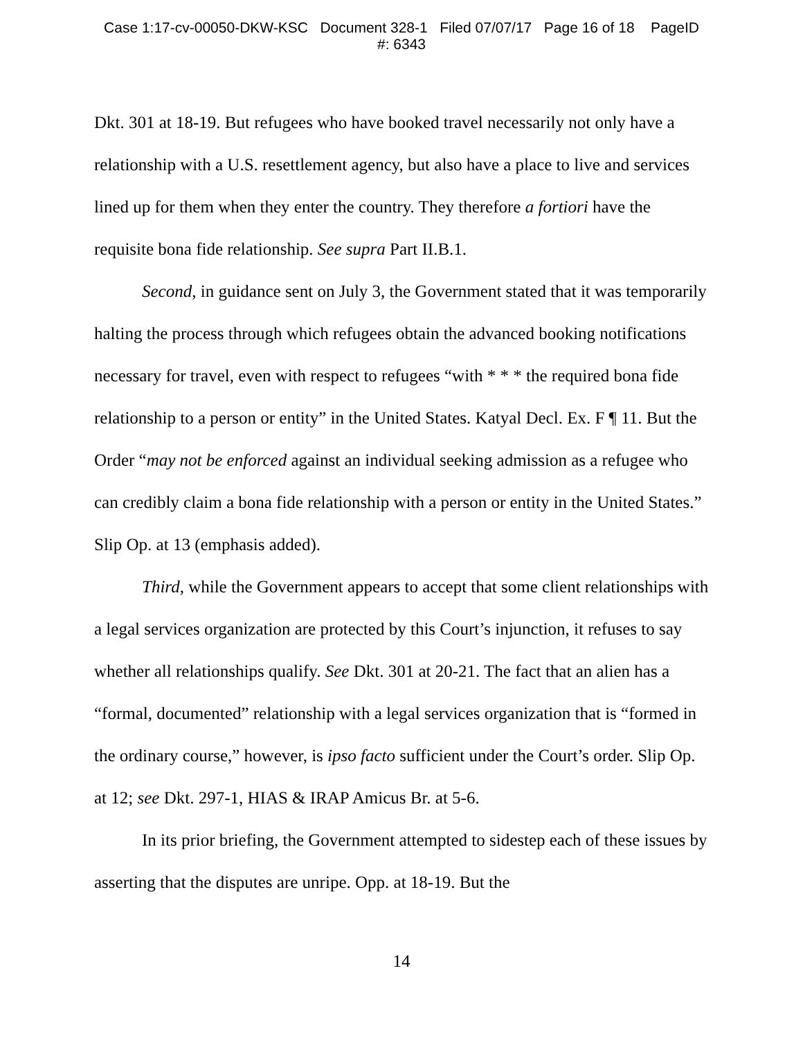Case 1:17-cv-00050-DKW-KSC Document 328-1 Filed 07/07/17 Page 16 of 18 PageID
#: 6343
Dkt. 301 at 18-19. But refugees who have booked travel necessarily not only have a relationship with a U.S. resettlement agency, but also have a place to live and services lined up for them when they enter the country. They therefore a fortiori have the requisite bona fide relationship. See supra Part II.B.1.
Second, in guidance sent on July 3, the Government stated that it was temporarily halting the process through which refugees obtain the advanced booking notifications necessary for travel, even with respect to refugees “with * * * the required bona fide relationship to a person or entity” in the United States. Katyal Decl. Ex. F ¶ 11. But the Order “may not be enforced against an individual seeking admission as a refugee who can credibly claim a bona fide relationship with a person or entity in the United States.” Slip Op. at 13 (emphasis added).
Third, while the Government appears to accept that some client relationships with a legal services organization are protected by this Court’s injunction, it refuses to say whether all relationships qualify. See Dkt. 301 at 20-21. The fact that an alien has a “formal, documented” relationship with a legal services organization that is “formed in the ordinary course,” however, is ipso facto sufficient under the Court’s order. Slip Op. at 12; see Dkt. 297-1, HIAS & IRAP Amicus Br. at 5-6.
In its prior briefing, the Government attempted to sidestep each of these issues by asserting that the disputes are unripe. Opp. at 18-19. But the
14